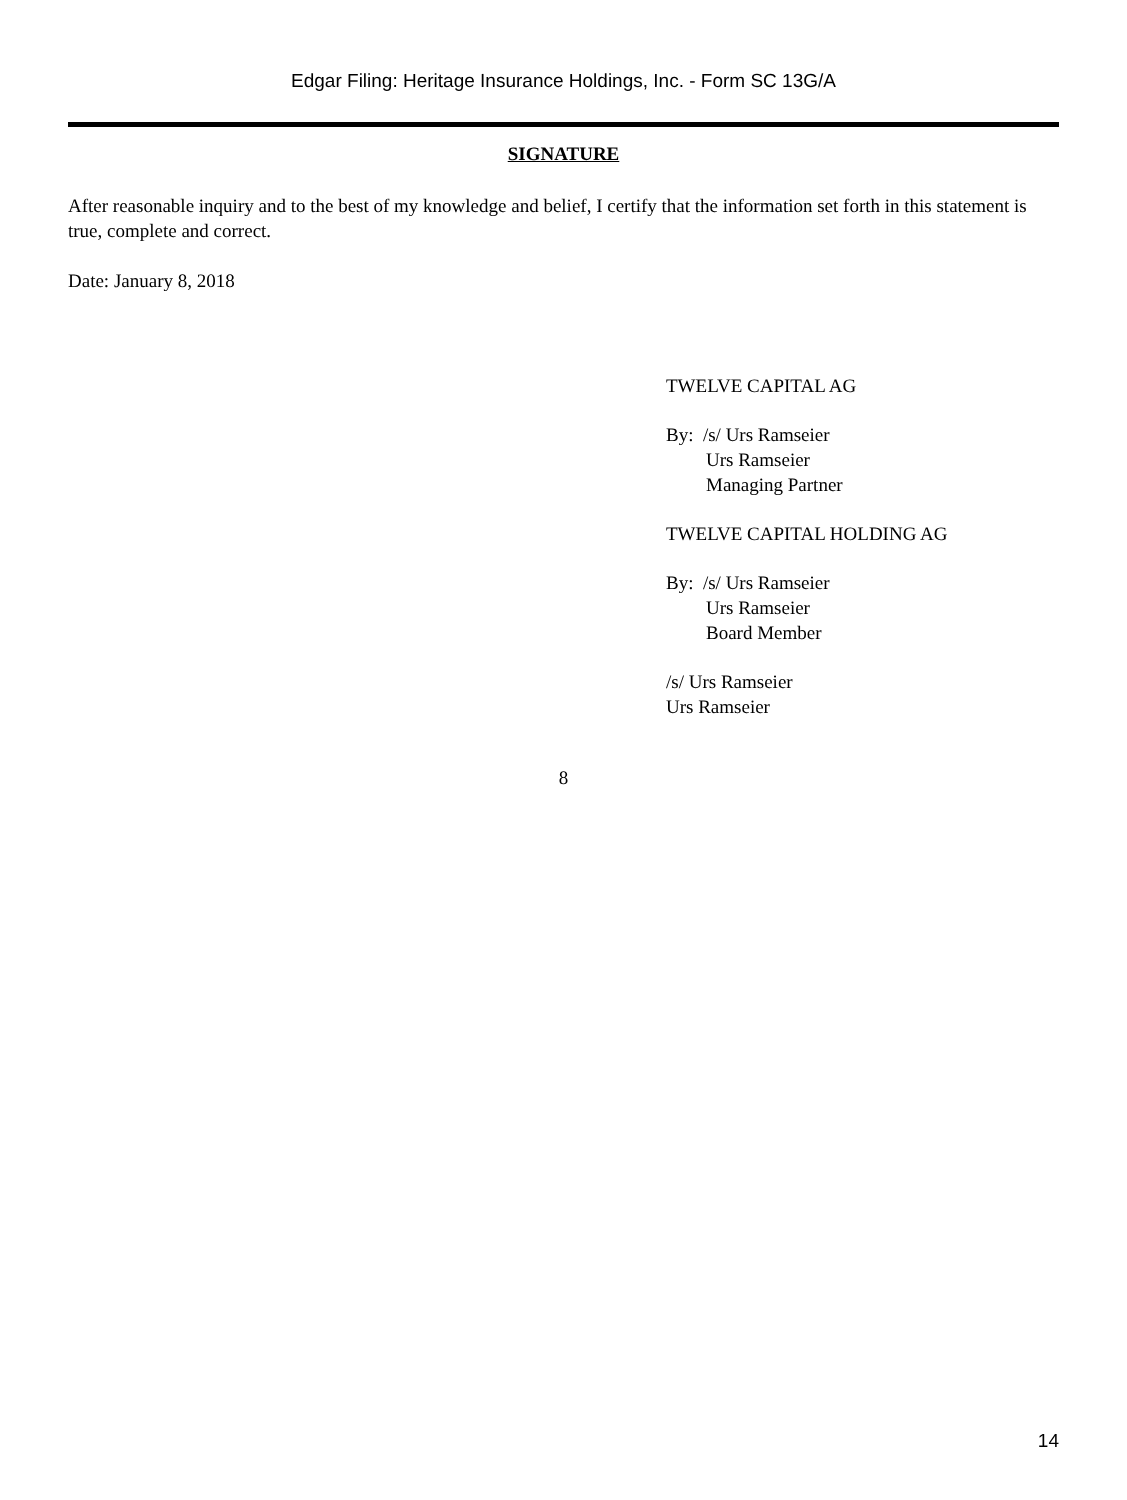Edgar Filing: Heritage Insurance Holdings, Inc. - Form SC 13G/A
SIGNATURE
After reasonable inquiry and to the best of my knowledge and belief, I certify that the information set forth in this statement is true, complete and correct.
Date: January 8, 2018
TWELVE CAPITAL AG
By: /s/ Urs Ramseier
Urs Ramseier
Managing Partner
TWELVE CAPITAL HOLDING AG
By: /s/ Urs Ramseier
Urs Ramseier
Board Member
/s/ Urs Ramseier
Urs Ramseier
8
14